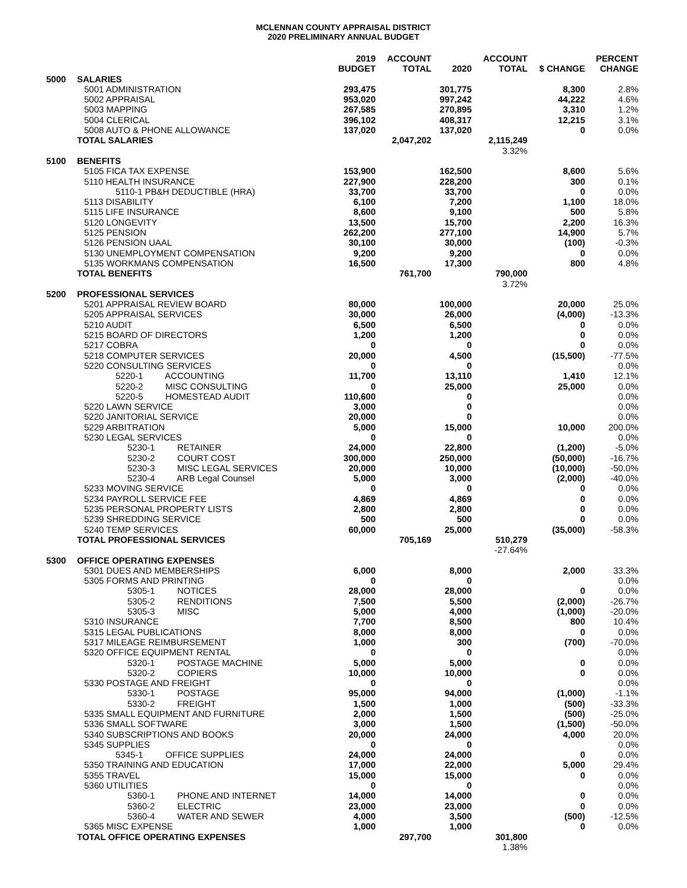MCLENNAN COUNTY APPRAISAL DISTRICT
2020 PRELIMINARY ANNUAL BUDGET
| | | 2019 BUDGET | ACCOUNT TOTAL | 2020 | ACCOUNT TOTAL | $ CHANGE | PERCENT CHANGE |
| --- | --- | --- | --- | --- | --- | --- | --- |
| 5000 | SALARIES | | | | | | |
| | 5001 ADMINISTRATION | 293,475 | | 301,775 | | 8,300 | 2.8% |
| | 5002 APPRAISAL | 953,020 | | 997,242 | | 44,222 | 4.6% |
| | 5003 MAPPING | 267,585 | | 270,895 | | 3,310 | 1.2% |
| | 5004 CLERICAL | 396,102 | | 408,317 | | 12,215 | 3.1% |
| | 5008 AUTO & PHONE ALLOWANCE | 137,020 | | 137,020 | | 0 | 0.0% |
| | TOTAL SALARIES | | 2,047,202 | | 2,115,249 | | |
| | | | | | 3.32% | | |
| 5100 | BENEFITS | | | | | | |
| | 5105 FICA TAX EXPENSE | 153,900 | | 162,500 | | 8,600 | 5.6% |
| | 5110 HEALTH INSURANCE | 227,900 | | 228,200 | | 300 | 0.1% |
| | 5110-1 PB&H DEDUCTIBLE (HRA) | 33,700 | | 33,700 | | 0 | 0.0% |
| | 5113 DISABILITY | 6,100 | | 7,200 | | 1,100 | 18.0% |
| | 5115 LIFE INSURANCE | 8,600 | | 9,100 | | 500 | 5.8% |
| | 5120 LONGEVITY | 13,500 | | 15,700 | | 2,200 | 16.3% |
| | 5125 PENSION | 262,200 | | 277,100 | | 14,900 | 5.7% |
| | 5126 PENSION UAAL | 30,100 | | 30,000 | | (100) | -0.3% |
| | 5130 UNEMPLOYMENT COMPENSATION | 9,200 | | 9,200 | | 0 | 0.0% |
| | 5135 WORKMANS COMPENSATION | 16,500 | | 17,300 | | 800 | 4.8% |
| | TOTAL BENEFITS | | 761,700 | | 790,000 | | |
| | | | | | 3.72% | | |
| 5200 | PROFESSIONAL SERVICES | | | | | | |
| | 5201 APPRAISAL REVIEW BOARD | 80,000 | | 100,000 | | 20,000 | 25.0% |
| | 5205 APPRAISAL SERVICES | 30,000 | | 26,000 | | (4,000) | -13.3% |
| | 5210 AUDIT | 6,500 | | 6,500 | | 0 | 0.0% |
| | 5215 BOARD OF DIRECTORS | 1,200 | | 1,200 | | 0 | 0.0% |
| | 5217 COBRA | 0 | | 0 | | 0 | 0.0% |
| | 5218 COMPUTER SERVICES | 20,000 | | 4,500 | | (15,500) | -77.5% |
| | 5220 CONSULTING SERVICES | 0 | | 0 | | | 0.0% |
| | 5220-1 ACCOUNTING | 11,700 | | 13,110 | | 1,410 | 12.1% |
| | 5220-2 MISC CONSULTING | 0 | | 25,000 | | 25,000 | 0.0% |
| | 5220-5 HOMESTEAD AUDIT | 110,600 | | 0 | | | 0.0% |
| | 5220 LAWN SERVICE | 3,000 | | 0 | | | 0.0% |
| | 5220 JANITORIAL SERVICE | 20,000 | | 0 | | | 0.0% |
| | 5229 ARBITRATION | 5,000 | | 15,000 | | 10,000 | 200.0% |
| | 5230 LEGAL SERVICES | 0 | | 0 | | | 0.0% |
| | 5230-1 RETAINER | 24,000 | | 22,800 | | (1,200) | -5.0% |
| | 5230-2 COURT COST | 300,000 | | 250,000 | | (50,000) | -16.7% |
| | 5230-3 MISC LEGAL SERVICES | 20,000 | | 10,000 | | (10,000) | -50.0% |
| | 5230-4 ARB Legal Counsel | 5,000 | | 3,000 | | (2,000) | -40.0% |
| | 5233 MOVING SERVICE | 0 | | 0 | | 0 | 0.0% |
| | 5234 PAYROLL SERVICE FEE | 4,869 | | 4,869 | | 0 | 0.0% |
| | 5235 PERSONAL PROPERTY LISTS | 2,800 | | 2,800 | | 0 | 0.0% |
| | 5239 SHREDDING SERVICE | 500 | | 500 | | 0 | 0.0% |
| | 5240 TEMP SERVICES | 60,000 | | 25,000 | | (35,000) | -58.3% |
| | TOTAL PROFESSIONAL SERVICES | | 705,169 | | 510,279 | | |
| | | | | | -27.64% | | |
| 5300 | OFFICE OPERATING EXPENSES | | | | | | |
| | 5301 DUES AND MEMBERSHIPS | 6,000 | | 8,000 | | 2,000 | 33.3% |
| | 5305 FORMS AND PRINTING | 0 | | 0 | | | 0.0% |
| | 5305-1 NOTICES | 28,000 | | 28,000 | | 0 | 0.0% |
| | 5305-2 RENDITIONS | 7,500 | | 5,500 | | (2,000) | -26.7% |
| | 5305-3 MISC | 5,000 | | 4,000 | | (1,000) | -20.0% |
| | 5310 INSURANCE | 7,700 | | 8,500 | | 800 | 10.4% |
| | 5315 LEGAL PUBLICATIONS | 8,000 | | 8,000 | | 0 | 0.0% |
| | 5317 MILEAGE REIMBURSEMENT | 1,000 | | 300 | | (700) | -70.0% |
| | 5320 OFFICE EQUIPMENT RENTAL | 0 | | 0 | | | 0.0% |
| | 5320-1 POSTAGE MACHINE | 5,000 | | 5,000 | | 0 | 0.0% |
| | 5320-2 COPIERS | 10,000 | | 10,000 | | 0 | 0.0% |
| | 5330 POSTAGE AND FREIGHT | 0 | | 0 | | | 0.0% |
| | 5330-1 POSTAGE | 95,000 | | 94,000 | | (1,000) | -1.1% |
| | 5330-2 FREIGHT | 1,500 | | 1,000 | | (500) | -33.3% |
| | 5335 SMALL EQUIPMENT AND FURNITURE | 2,000 | | 1,500 | | (500) | -25.0% |
| | 5336 SMALL SOFTWARE | 3,000 | | 1,500 | | (1,500) | -50.0% |
| | 5340 SUBSCRIPTIONS AND BOOKS | 20,000 | | 24,000 | | 4,000 | 20.0% |
| | 5345 SUPPLIES | 0 | | 0 | | | 0.0% |
| | 5345-1 OFFICE SUPPLIES | 24,000 | | 24,000 | | 0 | 0.0% |
| | 5350 TRAINING AND EDUCATION | 17,000 | | 22,000 | | 5,000 | 29.4% |
| | 5355 TRAVEL | 15,000 | | 15,000 | | 0 | 0.0% |
| | 5360 UTILITIES | 0 | | 0 | | | 0.0% |
| | 5360-1 PHONE AND INTERNET | 14,000 | | 14,000 | | 0 | 0.0% |
| | 5360-2 ELECTRIC | 23,000 | | 23,000 | | 0 | 0.0% |
| | 5360-4 WATER AND SEWER | 4,000 | | 3,500 | | (500) | -12.5% |
| | 5365 MISC EXPENSE | 1,000 | | 1,000 | | 0 | 0.0% |
| | TOTAL OFFICE OPERATING EXPENSES | | 297,700 | | 301,800 | | |
| | | | | | 1.38% | | |